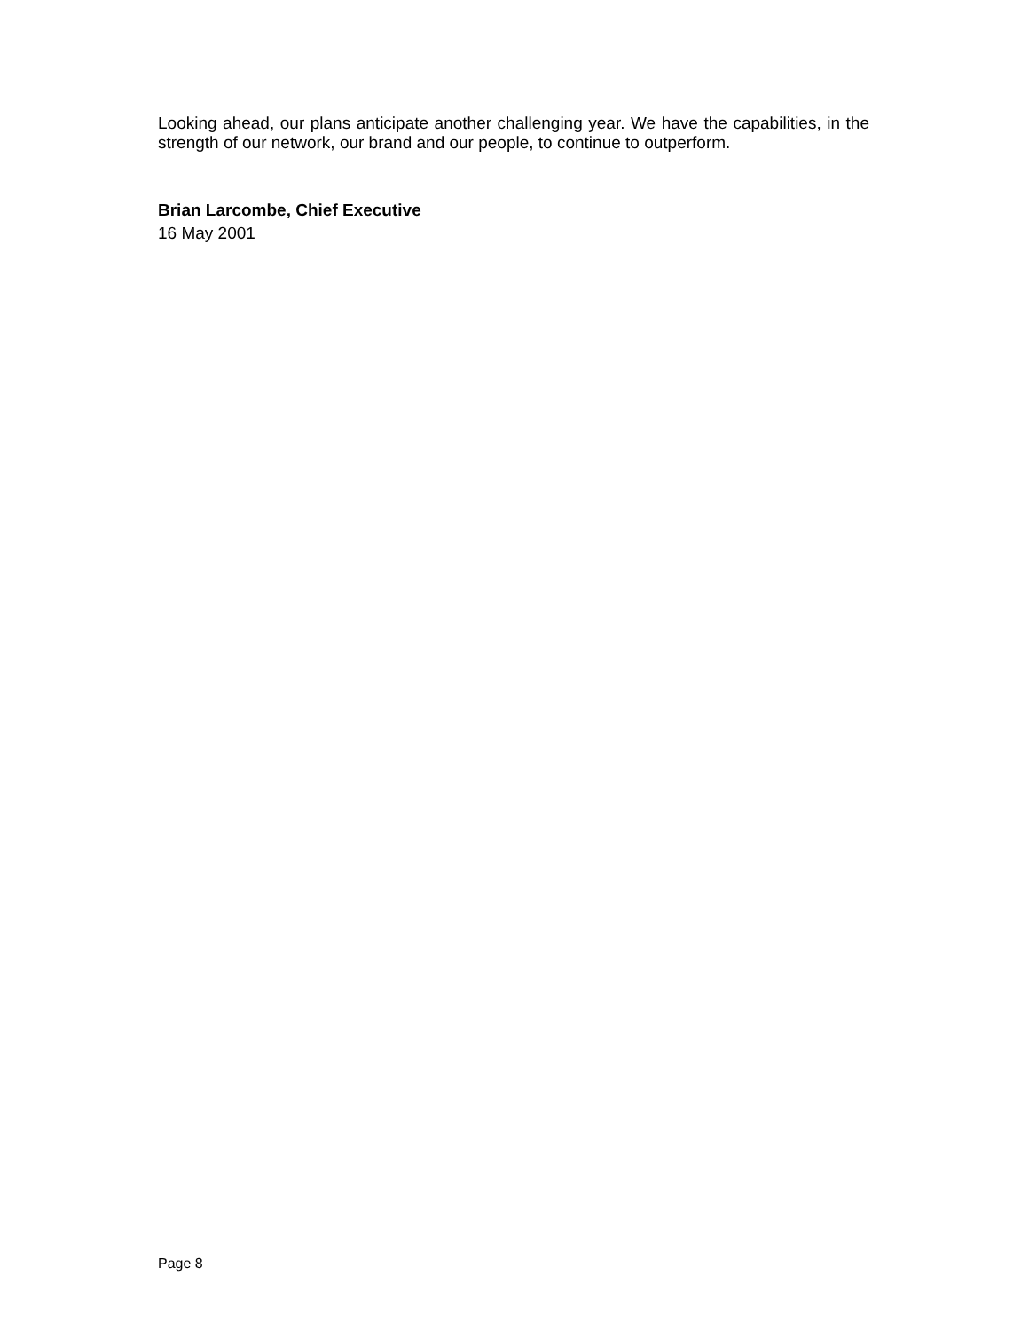Looking ahead, our plans anticipate another challenging year. We have the capabilities, in the strength of our network, our brand and our people, to continue to outperform.
Brian Larcombe, Chief Executive
16 May 2001
Page 8